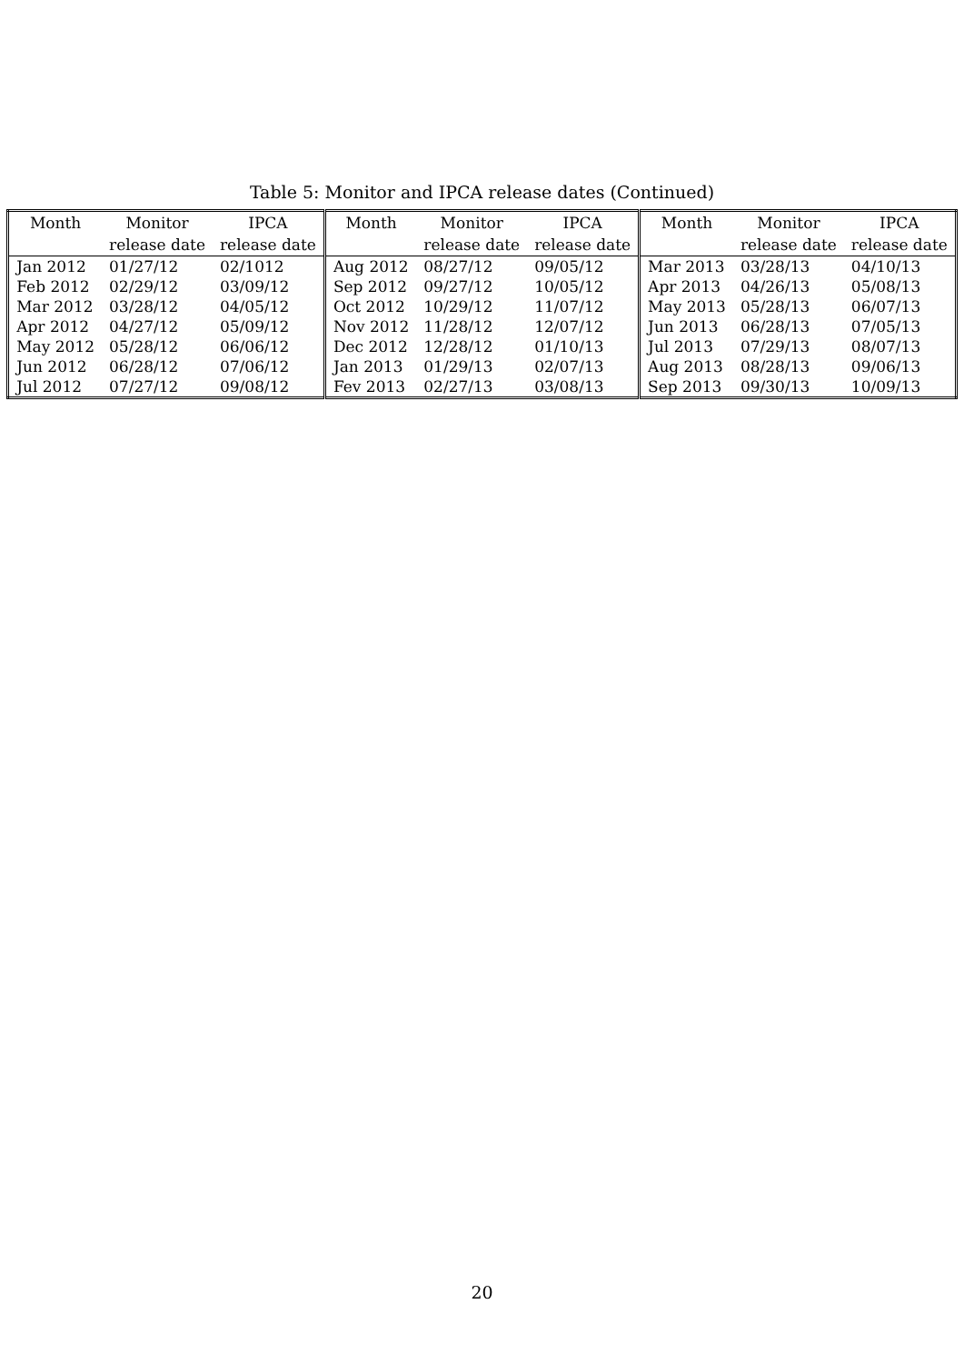Table 5: Monitor and IPCA release dates (Continued)
| Month | Monitor | IPCA | Month | Monitor | IPCA | Month | Monitor | IPCA |
| --- | --- | --- | --- | --- | --- | --- | --- | --- |
| | release date | release date | | release date | release date | | release date | release date |
| Jan 2012 | 01/27/12 | 02/1012 | Aug 2012 | 08/27/12 | 09/05/12 | Mar 2013 | 03/28/13 | 04/10/13 |
| Feb 2012 | 02/29/12 | 03/09/12 | Sep 2012 | 09/27/12 | 10/05/12 | Apr 2013 | 04/26/13 | 05/08/13 |
| Mar 2012 | 03/28/12 | 04/05/12 | Oct 2012 | 10/29/12 | 11/07/12 | May 2013 | 05/28/13 | 06/07/13 |
| Apr 2012 | 04/27/12 | 05/09/12 | Nov 2012 | 11/28/12 | 12/07/12 | Jun 2013 | 06/28/13 | 07/05/13 |
| May 2012 | 05/28/12 | 06/06/12 | Dec 2012 | 12/28/12 | 01/10/13 | Jul 2013 | 07/29/13 | 08/07/13 |
| Jun 2012 | 06/28/12 | 07/06/12 | Jan 2013 | 01/29/13 | 02/07/13 | Aug 2013 | 08/28/13 | 09/06/13 |
| Jul 2012 | 07/27/12 | 09/08/12 | Fev 2013 | 02/27/13 | 03/08/13 | Sep 2013 | 09/30/13 | 10/09/13 |
20